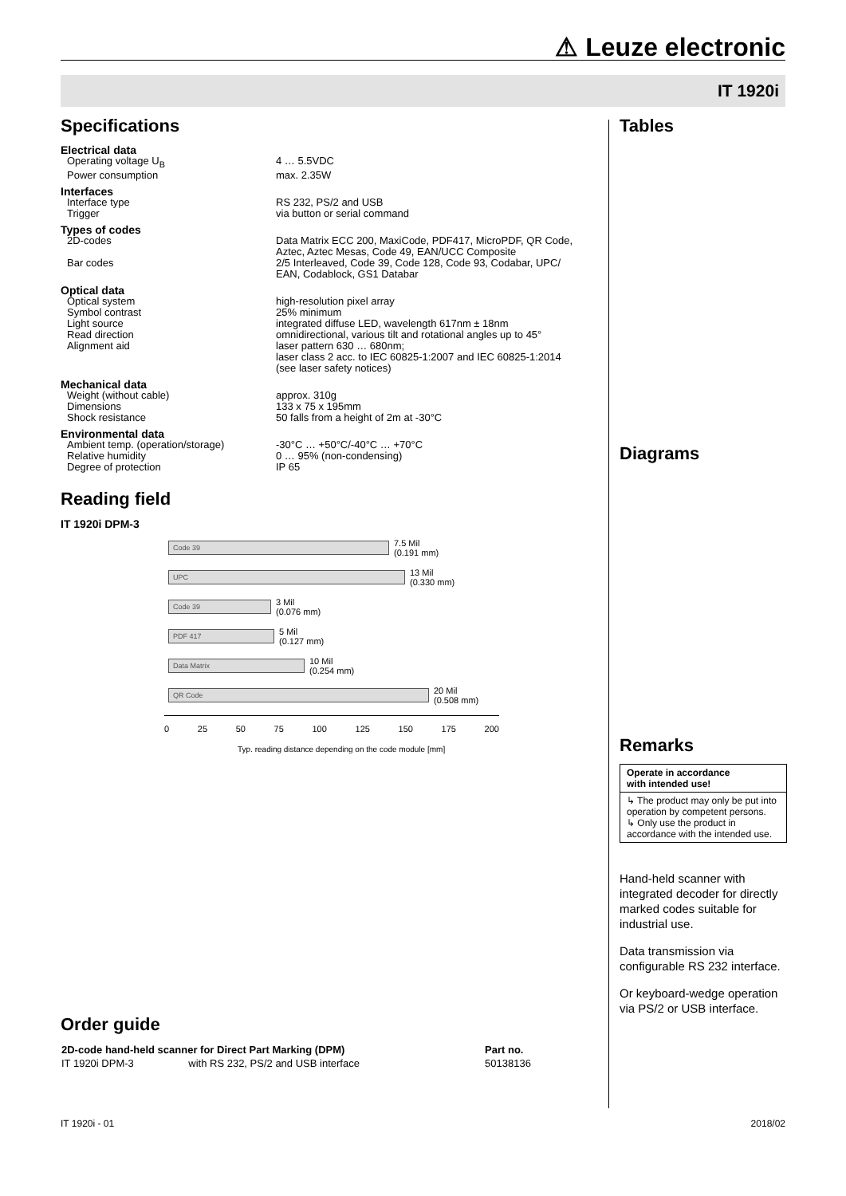⚠ Leuze electronic
IT 1920i
Specifications
| Electrical data | |
| Operating voltage U<sub>B</sub> | 4 … 5.5VDC |
| Power consumption | max. 2.35W |
| Interfaces | |
| Interface type | RS 232, PS/2 and USB |
| Trigger | via button or serial command |
| Types of codes | |
| 2D-codes | Data Matrix ECC 200, MaxiCode, PDF417, MicroPDF, QR Code, Aztec, Aztec Mesas, Code 49, EAN/UCC Composite |
| Bar codes | 2/5 Interleaved, Code 39, Code 128, Code 93, Codabar, UPC/ EAN, Codablock, GS1 Databar |
| Optical data | |
| Optical system | high-resolution pixel array |
| Symbol contrast | 25% minimum |
| Light source | integrated diffuse LED, wavelength 617nm ± 18nm |
| Read direction | omnidirectional, various tilt and rotational angles up to 45° |
| Alignment aid | laser pattern 630 … 680nm; laser class 2 acc. to IEC 60825-1:2007 and IEC 60825-1:2014 (see laser safety notices) |
| Mechanical data | |
| Weight (without cable) | approx. 310g |
| Dimensions | 133 x 75 x 195mm |
| Shock resistance | 50 falls from a height of 2m at -30°C |
| Environmental data | |
| Ambient temp. (operation/storage) | -30°C … +50°C/-40°C … +70°C |
| Relative humidity | 0 … 95% (non-condensing) |
| Degree of protection | IP 65 |
Reading field
IT 1920i DPM-3
Code 39
7.5 Mil
(0.191 mm)
UPC
13 Mil
(0.330 mm)
Code 39
3 Mil
(0.076 mm)
PDF 417
5 Mil
(0.127 mm)
Data Matrix
10 Mil
(0.254 mm)
QR Code
20 Mil
(0.508 mm)
0 25 50 75 100 125 150 175 200
Typ. reading distance depending on the code module [mm]
Order guide
| 2D-code hand-held scanner for Direct Part Marking (DPM) | | Part no. |
| --- | --- | --- |
| IT 1920i DPM-3 | with RS 232, PS/2 and USB interface | 50138136 |
Tables
Diagrams
Remarks
Operate in accordance
with intended use!
↳ The product may only be put into operation by competent persons.
↳ Only use the product in accordance with the intended use.
Hand-held scanner with integrated decoder for directly marked codes suitable for industrial use.
Data transmission via configurable RS 232 interface.
Or keyboard-wedge operation via PS/2 or USB interface.
IT 1920i - 01 2018/02